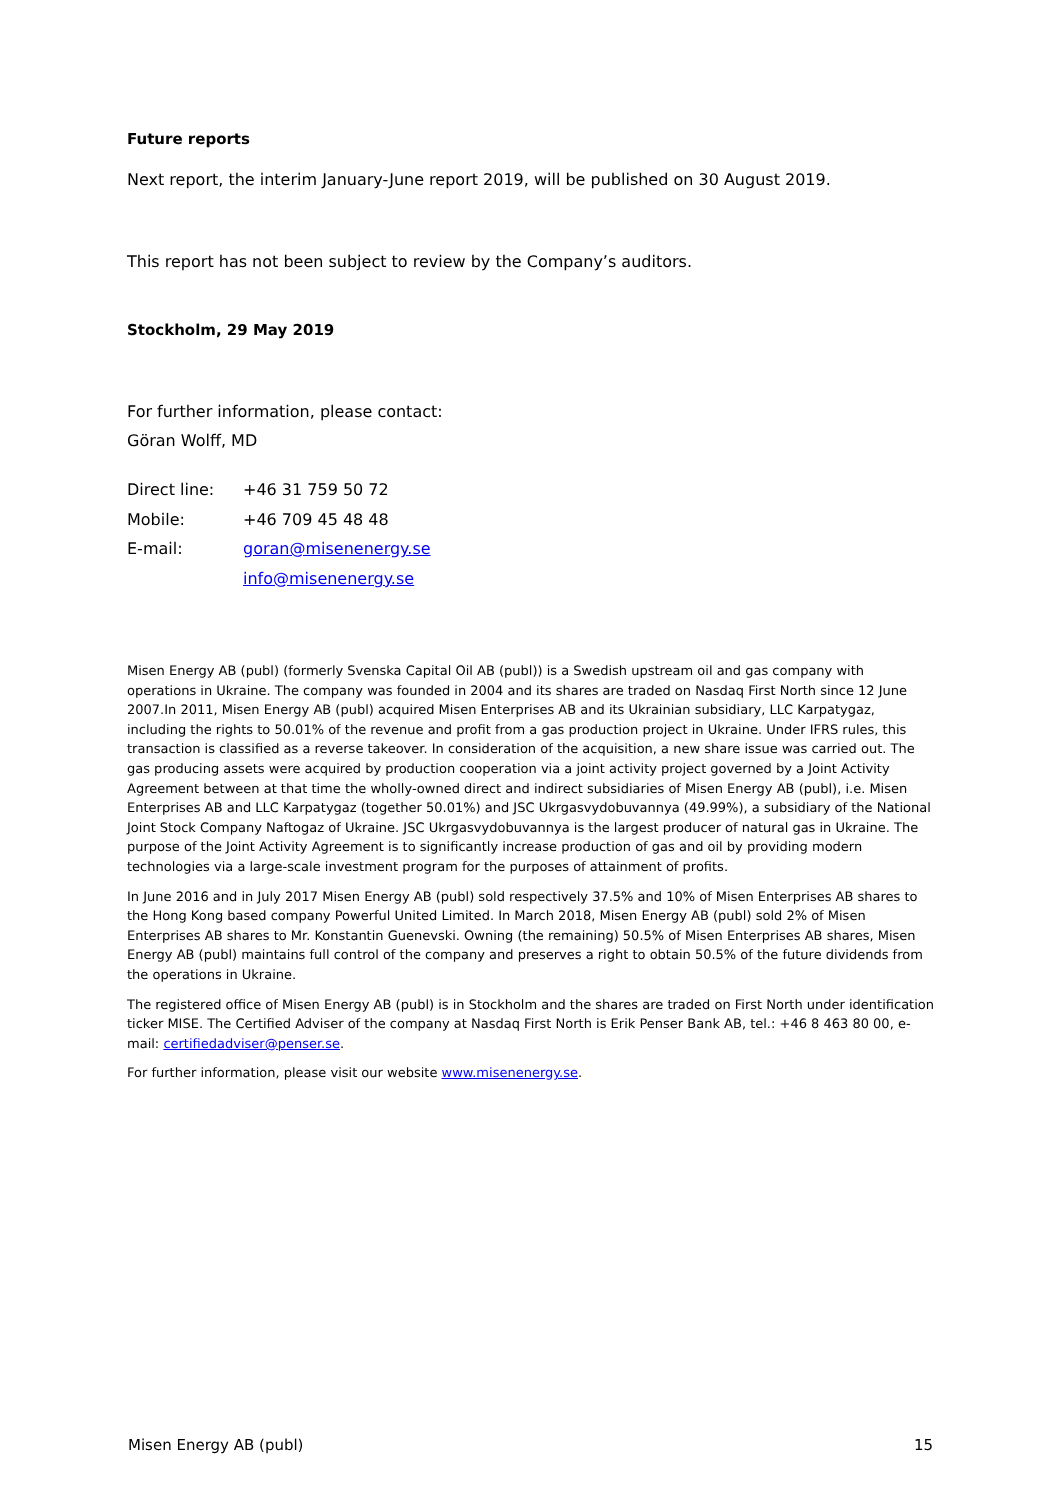Future reports
Next report, the interim January-June report 2019, will be published on 30 August 2019.
This report has not been subject to review by the Company’s auditors.
Stockholm, 29 May 2019
For further information, please contact:
Göran Wolff, MD
| Direct line: | +46 31 759 50 72 |
| Mobile: | +46 709 45 48 48 |
| E-mail: | goran@misenenergy.se |
| | info@misenenergy.se |
Misen Energy AB (publ) (formerly Svenska Capital Oil AB (publ)) is a Swedish upstream oil and gas company with operations in Ukraine. The company was founded in 2004 and its shares are traded on Nasdaq First North since 12 June 2007.In 2011, Misen Energy AB (publ) acquired Misen Enterprises AB and its Ukrainian subsidiary, LLC Karpatygaz, including the rights to 50.01% of the revenue and profit from a gas production project in Ukraine. Under IFRS rules, this transaction is classified as a reverse takeover. In consideration of the acquisition, a new share issue was carried out. The gas producing assets were acquired by production cooperation via a joint activity project governed by a Joint Activity Agreement between at that time the wholly-owned direct and indirect subsidiaries of Misen Energy AB (publ), i.e. Misen Enterprises AB and LLC Karpatygaz (together 50.01%) and JSC Ukrgasvydobuvannya (49.99%), a subsidiary of the National Joint Stock Company Naftogaz of Ukraine. JSC Ukrgasvydobuvannya is the largest producer of natural gas in Ukraine. The purpose of the Joint Activity Agreement is to significantly increase production of gas and oil by providing modern technologies via a large-scale investment program for the purposes of attainment of profits.
In June 2016 and in July 2017 Misen Energy AB (publ) sold respectively 37.5% and 10% of Misen Enterprises AB shares to the Hong Kong based company Powerful United Limited. In March 2018, Misen Energy AB (publ) sold 2% of Misen Enterprises AB shares to Mr. Konstantin Guenevski. Owning (the remaining) 50.5% of Misen Enterprises AB shares, Misen Energy AB (publ) maintains full control of the company and preserves a right to obtain 50.5% of the future dividends from the operations in Ukraine.
The registered office of Misen Energy AB (publ) is in Stockholm and the shares are traded on First North under identification ticker MISE. The Certified Adviser of the company at Nasdaq First North is Erik Penser Bank AB, tel.: +46 8 463 80 00, e-mail: certifiedadviser@penser.se.
For further information, please visit our website www.misenenergy.se.
Misen Energy AB (publ) 15